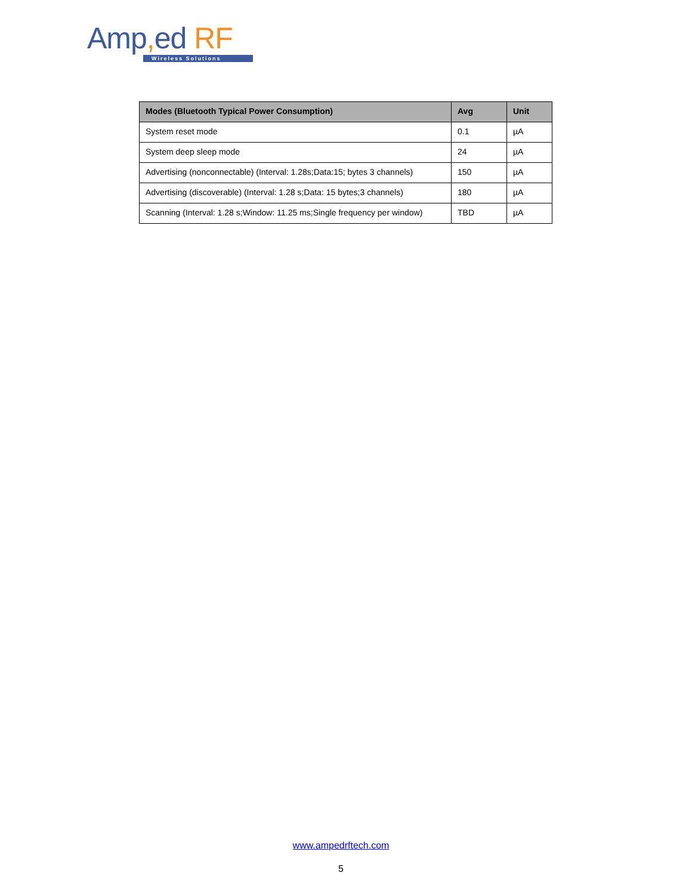Amp, ed RF
Wireless Solutions
| Modes (Bluetooth Typical Power Consumption) | Avg | Unit |
| --- | --- | --- |
| System reset mode | 0.1 | µA |
| System deep sleep mode | 24 | µA |
| Advertising (nonconnectable) (Interval: 1.28s;Data:15; bytes 3 channels) | 150 | µA |
| Advertising (discoverable) (Interval: 1.28 s;Data: 15 bytes;3 channels) | 180 | µA |
| Scanning (Interval: 1.28 s;Window: 11.25 ms;Single frequency per window) | TBD | µA |
www.ampedrftech.com
5